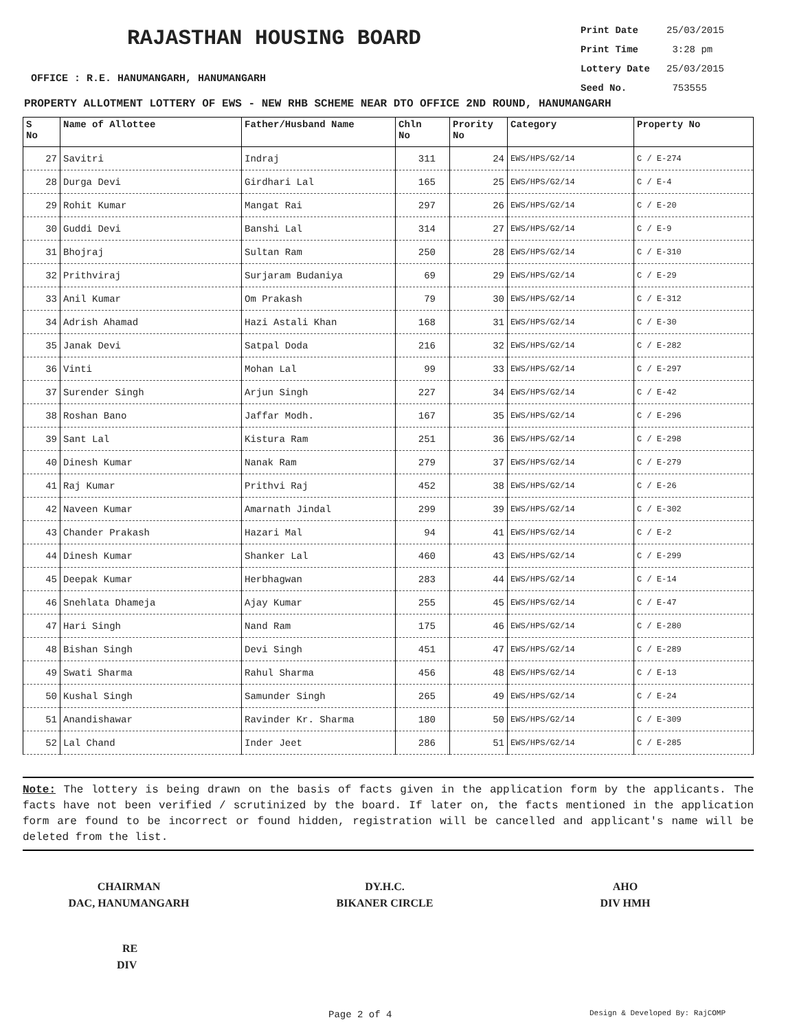RAJASTHAN HOUSING BOARD
Print Date 25/03/2015
Print Time 3:28 pm
Lottery Date 25/03/2015
Seed No. 753555
OFFICE : R.E. HANUMANGARH, HANUMANGARH
PROPERTY ALLOTMENT LOTTERY OF EWS - NEW RHB SCHEME NEAR DTO OFFICE 2ND ROUND, HANUMANGARH
| S No | Name of Allottee | Father/Husband Name | Chln No | Prority No | Category | Property No |
| --- | --- | --- | --- | --- | --- | --- |
| 27 | Savitri | Indraj | 311 | 24 | EWS/HPS/G2/14 | C / E-274 |
| 28 | Durga Devi | Girdhari Lal | 165 | 25 | EWS/HPS/G2/14 | C / E-4 |
| 29 | Rohit Kumar | Mangat Rai | 297 | 26 | EWS/HPS/G2/14 | C / E-20 |
| 30 | Guddi Devi | Banshi Lal | 314 | 27 | EWS/HPS/G2/14 | C / E-9 |
| 31 | Bhojraj | Sultan Ram | 250 | 28 | EWS/HPS/G2/14 | C / E-310 |
| 32 | Prithviraj | Surjaram Budaniya | 69 | 29 | EWS/HPS/G2/14 | C / E-29 |
| 33 | Anil Kumar | Om Prakash | 79 | 30 | EWS/HPS/G2/14 | C / E-312 |
| 34 | Adrish Ahamad | Hazi Astali Khan | 168 | 31 | EWS/HPS/G2/14 | C / E-30 |
| 35 | Janak Devi | Satpal Doda | 216 | 32 | EWS/HPS/G2/14 | C / E-282 |
| 36 | Vinti | Mohan Lal | 99 | 33 | EWS/HPS/G2/14 | C / E-297 |
| 37 | Surender Singh | Arjun Singh | 227 | 34 | EWS/HPS/G2/14 | C / E-42 |
| 38 | Roshan Bano | Jaffar Modh. | 167 | 35 | EWS/HPS/G2/14 | C / E-296 |
| 39 | Sant Lal | Kistura Ram | 251 | 36 | EWS/HPS/G2/14 | C / E-298 |
| 40 | Dinesh Kumar | Nanak Ram | 279 | 37 | EWS/HPS/G2/14 | C / E-279 |
| 41 | Raj Kumar | Prithvi Raj | 452 | 38 | EWS/HPS/G2/14 | C / E-26 |
| 42 | Naveen Kumar | Amarnath Jindal | 299 | 39 | EWS/HPS/G2/14 | C / E-302 |
| 43 | Chander Prakash | Hazari Mal | 94 | 41 | EWS/HPS/G2/14 | C / E-2 |
| 44 | Dinesh Kumar | Shanker Lal | 460 | 43 | EWS/HPS/G2/14 | C / E-299 |
| 45 | Deepak Kumar | Herbhagwan | 283 | 44 | EWS/HPS/G2/14 | C / E-14 |
| 46 | Snehlata Dhameja | Ajay Kumar | 255 | 45 | EWS/HPS/G2/14 | C / E-47 |
| 47 | Hari Singh | Nand Ram | 175 | 46 | EWS/HPS/G2/14 | C / E-280 |
| 48 | Bishan Singh | Devi Singh | 451 | 47 | EWS/HPS/G2/14 | C / E-289 |
| 49 | Swati Sharma | Rahul Sharma | 456 | 48 | EWS/HPS/G2/14 | C / E-13 |
| 50 | Kushal Singh | Samunder Singh | 265 | 49 | EWS/HPS/G2/14 | C / E-24 |
| 51 | Anandishawar | Ravinder Kr. Sharma | 180 | 50 | EWS/HPS/G2/14 | C / E-309 |
| 52 | Lal Chand | Inder Jeet | 286 | 51 | EWS/HPS/G2/14 | C / E-285 |
Note: The lottery is being drawn on the basis of facts given in the application form by the applicants. The facts have not been verified / scrutinized by the board. If later on, the facts mentioned in the application form are found to be incorrect or found hidden, registration will be cancelled and applicant's name will be deleted from the list.
CHAIRMAN
DAC, HANUMANGARH
DY.H.C.
BIKANER CIRCLE
AHO
DIV HMH
RE
DIV
Page 2 of 4 Design & Developed By: RajCOMP